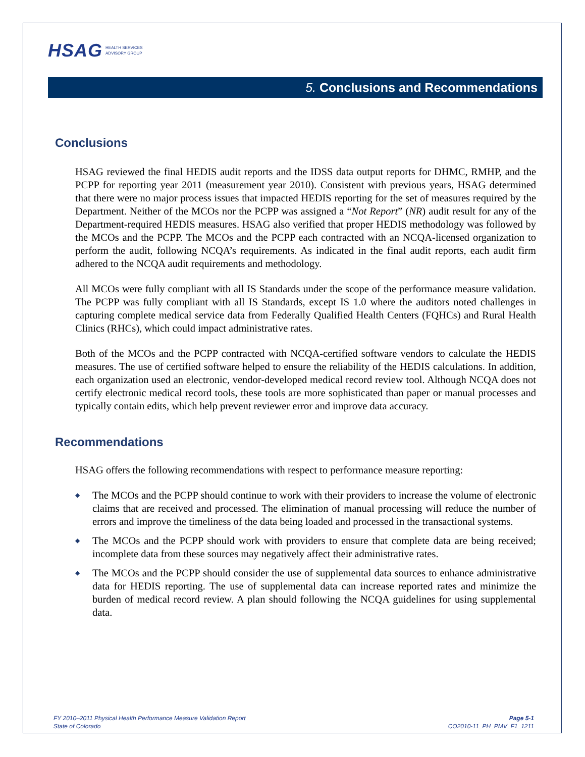HSAG HEALTH SERVICES
ADVISORY GROUP
5. Conclusions and Recommendations
Conclusions
HSAG reviewed the final HEDIS audit reports and the IDSS data output reports for DHMC, RMHP, and the PCPP for reporting year 2011 (measurement year 2010). Consistent with previous years, HSAG determined that there were no major process issues that impacted HEDIS reporting for the set of measures required by the Department. Neither of the MCOs nor the PCPP was assigned a “Not Report” (NR) audit result for any of the Department-required HEDIS measures. HSAG also verified that proper HEDIS methodology was followed by the MCOs and the PCPP. The MCOs and the PCPP each contracted with an NCQA-licensed organization to perform the audit, following NCQA’s requirements. As indicated in the final audit reports, each audit firm adhered to the NCQA audit requirements and methodology.
All MCOs were fully compliant with all IS Standards under the scope of the performance measure validation. The PCPP was fully compliant with all IS Standards, except IS 1.0 where the auditors noted challenges in capturing complete medical service data from Federally Qualified Health Centers (FQHCs) and Rural Health Clinics (RHCs), which could impact administrative rates.
Both of the MCOs and the PCPP contracted with NCQA-certified software vendors to calculate the HEDIS measures. The use of certified software helped to ensure the reliability of the HEDIS calculations. In addition, each organization used an electronic, vendor-developed medical record review tool. Although NCQA does not certify electronic medical record tools, these tools are more sophisticated than paper or manual processes and typically contain edits, which help prevent reviewer error and improve data accuracy.
Recommendations
HSAG offers the following recommendations with respect to performance measure reporting:
◆ The MCOs and the PCPP should continue to work with their providers to increase the volume of electronic claims that are received and processed. The elimination of manual processing will reduce the number of errors and improve the timeliness of the data being loaded and processed in the transactional systems.
◆ The MCOs and the PCPP should work with providers to ensure that complete data are being received; incomplete data from these sources may negatively affect their administrative rates.
◆ The MCOs and the PCPP should consider the use of supplemental data sources to enhance administrative data for HEDIS reporting. The use of supplemental data can increase reported rates and minimize the burden of medical record review. A plan should following the NCQA guidelines for using supplemental data.
FY 2010–2011 Physical Health Performance Measure Validation Report
State of Colorado
Page 5-1
CO2010-11_PH_PMV_F1_1211